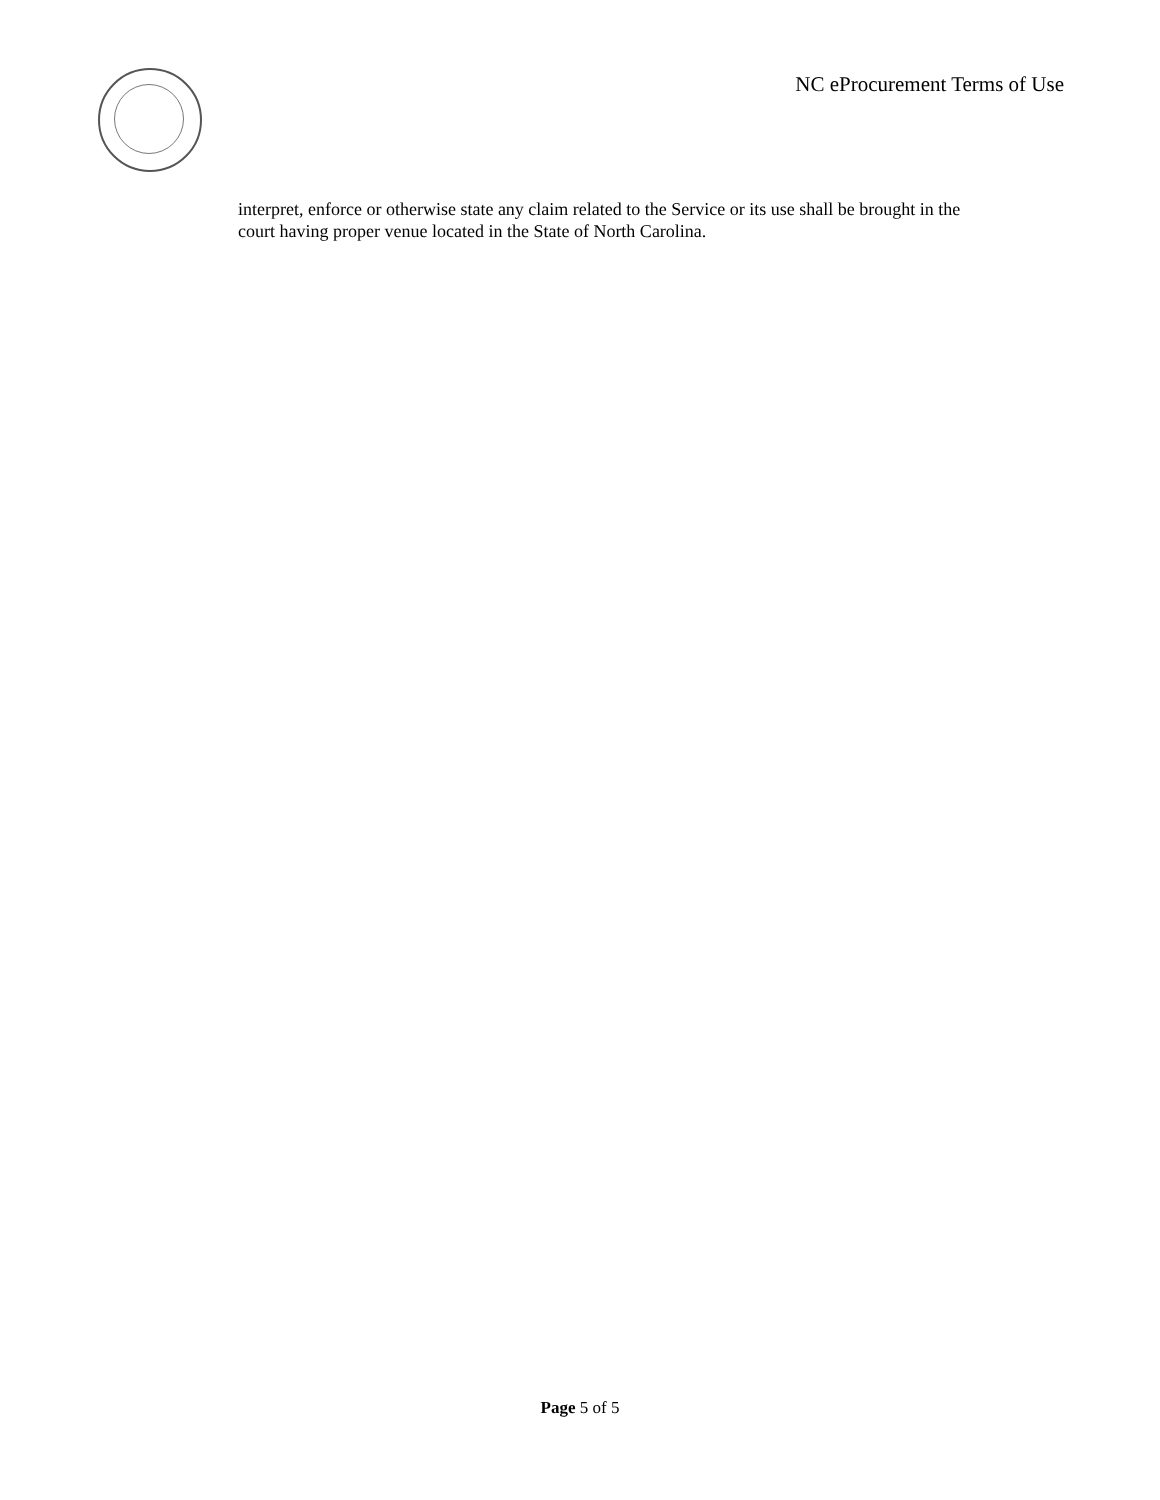NC eProcurement Terms of Use
interpret, enforce or otherwise state any claim related to the Service or its use shall be brought in the court having proper venue located in the State of North Carolina.
Page 5 of 5